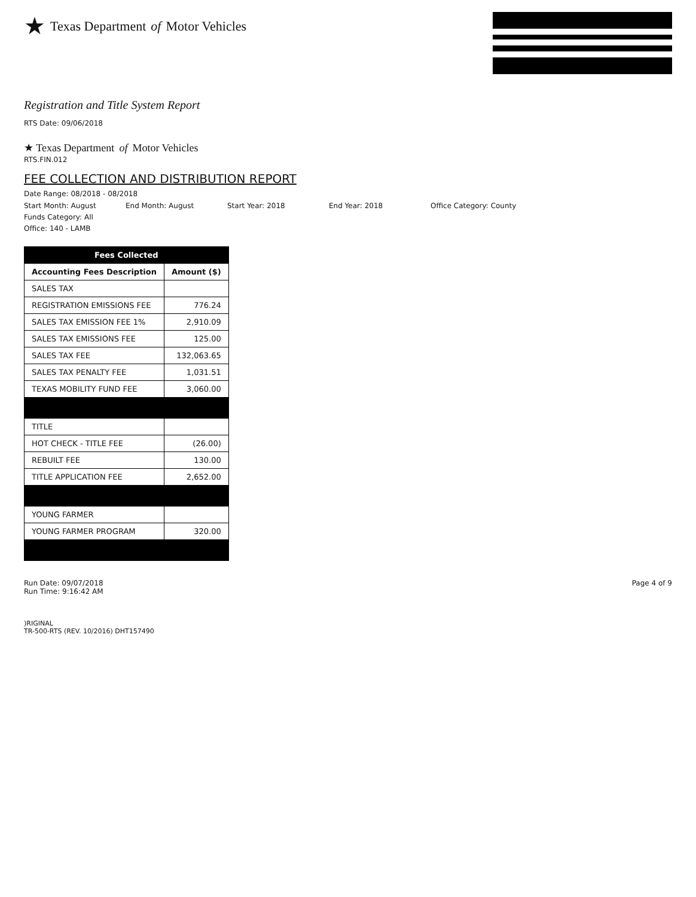★ Texas Department of Motor Vehicles
Registration and Title System Report
RTS Date: 09/06/2018
★ Texas Department of Motor Vehicles
RTS.FIN.012
FEE COLLECTION AND DISTRIBUTION REPORT
Date Range: 08/2018 - 08/2018
Start Month: August End Month: August Start Year: 2018 End Year: 2018 Office Category: County
Funds Category: All
Office: 140 - LAMB
| Fees Collected | |
| --- | --- |
| Accounting Fees Description | Amount ($) |
| SALES TAX | |
| REGISTRATION EMISSIONS FEE | 776.24 |
| SALES TAX EMISSION FEE 1% | 2,910.09 |
| SALES TAX EMISSIONS FEE | 125.00 |
| SALES TAX FEE | 132,063.65 |
| SALES TAX PENALTY FEE | 1,031.51 |
| TEXAS MOBILITY FUND FEE | 3,060.00 |
| TITLE | |
| HOT CHECK - TITLE FEE | (26.00) |
| REBUILT FEE | 130.00 |
| TITLE APPLICATION FEE | 2,652.00 |
| YOUNG FARMER | |
| YOUNG FARMER PROGRAM | 320.00 |
Run Date: 09/07/2018
Run Time: 9:16:42 AM
Page 4 of 9
)RIGINAL
TR-500-RTS (REV. 10/2016) DHT157490